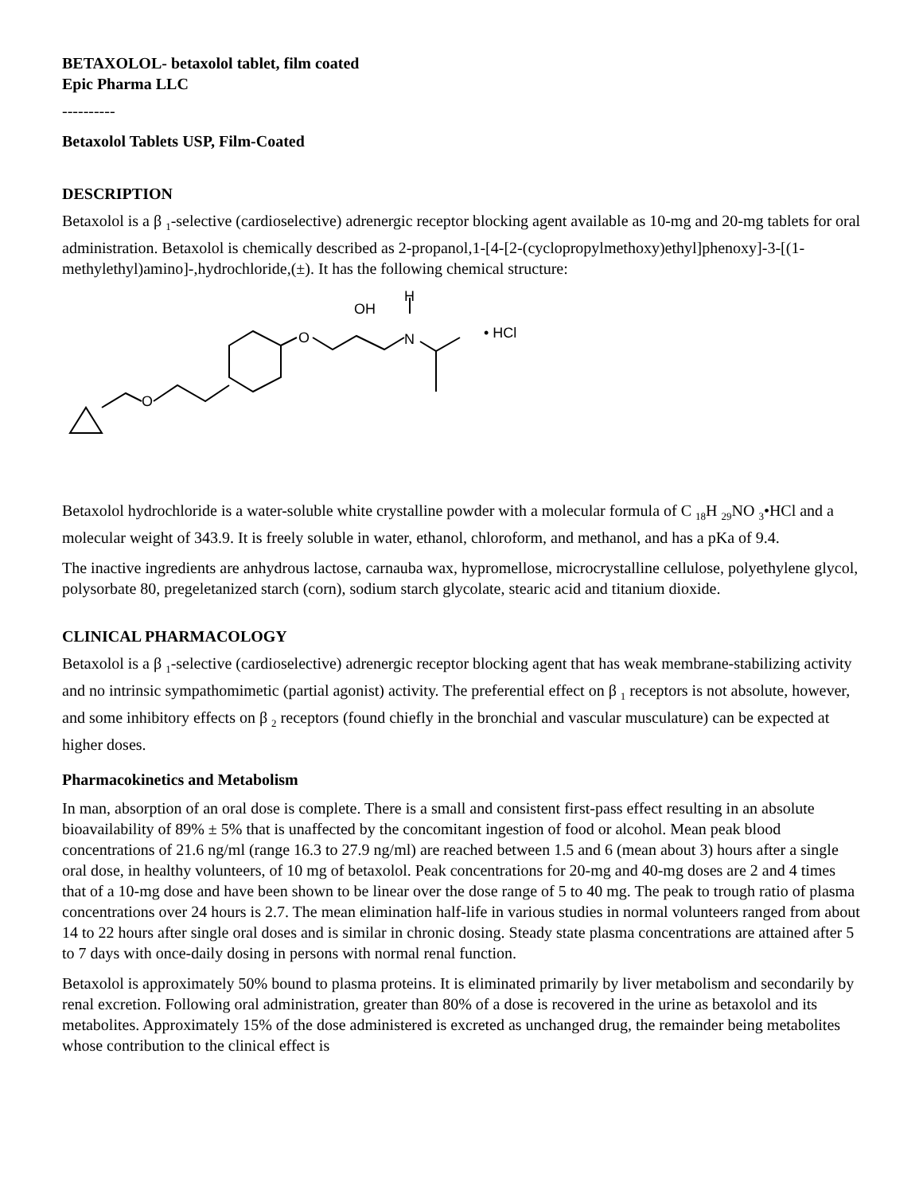BETAXOLOL- betaxolol tablet, film coated
Epic Pharma LLC
----------
Betaxolol Tablets USP, Film-Coated
DESCRIPTION
Betaxolol is a β <sub>1</sub>-selective (cardioselective) adrenergic receptor blocking agent available as 10-mg and 20-mg tablets for oral administration. Betaxolol is chemically described as 2-propanol,1-[4-[2-(cyclopropylmethoxy)ethyl]phenoxy]-3-[(1-methylethyl)amino]-,hydrochloride,(±). It has the following chemical structure:
O
O
OH
H
N
• HCl
Betaxolol hydrochloride is a water-soluble white crystalline powder with a molecular formula of C <sub>18</sub>H <sub>29</sub>NO <sub>3</sub>•HCl and a molecular weight of 343.9. It is freely soluble in water, ethanol, chloroform, and methanol, and has a pKa of 9.4.
The inactive ingredients are anhydrous lactose, carnauba wax, hypromellose, microcrystalline cellulose, polyethylene glycol, polysorbate 80, pregeletanized starch (corn), sodium starch glycolate, stearic acid and titanium dioxide.
CLINICAL PHARMACOLOGY
Betaxolol is a β <sub>1</sub>-selective (cardioselective) adrenergic receptor blocking agent that has weak membrane-stabilizing activity and no intrinsic sympathomimetic (partial agonist) activity. The preferential effect on β <sub>1</sub> receptors is not absolute, however, and some inhibitory effects on β <sub>2</sub> receptors (found chiefly in the bronchial and vascular musculature) can be expected at higher doses.
Pharmacokinetics and Metabolism
In man, absorption of an oral dose is complete. There is a small and consistent first-pass effect resulting in an absolute bioavailability of 89% ± 5% that is unaffected by the concomitant ingestion of food or alcohol. Mean peak blood concentrations of 21.6 ng/ml (range 16.3 to 27.9 ng/ml) are reached between 1.5 and 6 (mean about 3) hours after a single oral dose, in healthy volunteers, of 10 mg of betaxolol. Peak concentrations for 20-mg and 40-mg doses are 2 and 4 times that of a 10-mg dose and have been shown to be linear over the dose range of 5 to 40 mg. The peak to trough ratio of plasma concentrations over 24 hours is 2.7. The mean elimination half-life in various studies in normal volunteers ranged from about 14 to 22 hours after single oral doses and is similar in chronic dosing. Steady state plasma concentrations are attained after 5 to 7 days with once-daily dosing in persons with normal renal function.
Betaxolol is approximately 50% bound to plasma proteins. It is eliminated primarily by liver metabolism and secondarily by renal excretion. Following oral administration, greater than 80% of a dose is recovered in the urine as betaxolol and its metabolites. Approximately 15% of the dose administered is excreted as unchanged drug, the remainder being metabolites whose contribution to the clinical effect is